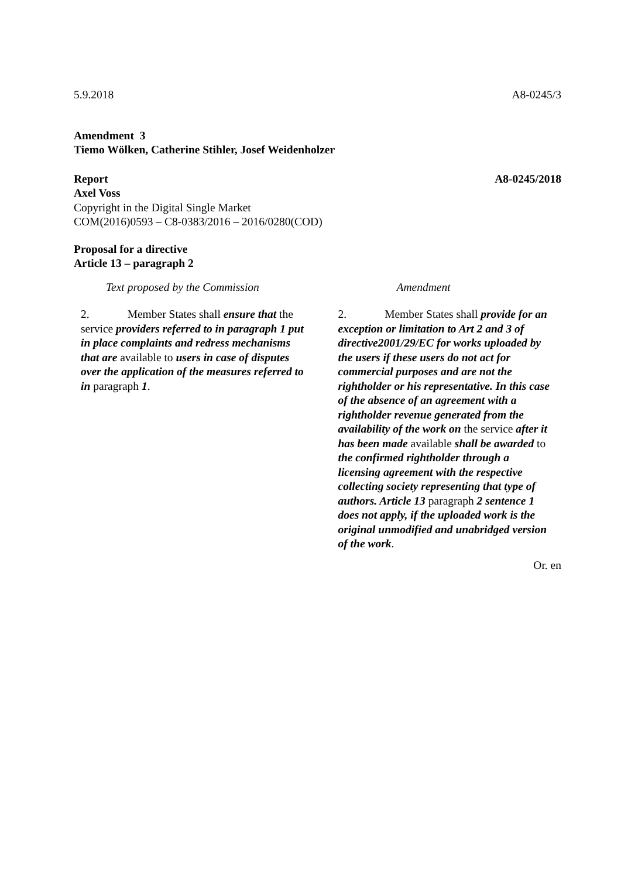5.9.2018 A8-0245/3
Amendment 3
Tiemo Wölken, Catherine Stihler, Josef Weidenholzer
Report A8-0245/2018
Axel Voss
Copyright in the Digital Single Market
COM(2016)0593 – C8-0383/2016 – 2016/0280(COD)
Proposal for a directive
Article 13 – paragraph 2
| Text proposed by the Commission | Amendment |
| --- | --- |
| 2. Member States shall ensure that the service providers referred to in paragraph 1 put in place complaints and redress mechanisms that are available to users in case of disputes over the application of the measures referred to in paragraph 1 . | 2. Member States shall provide for an exception or limitation to Art 2 and 3 of directive2001/29/EC for works uploaded by the users if these users do not act for commercial purposes and are not the rightholder or his representative. In this case of the absence of an agreement with a rightholder revenue generated from the availability of the work on the service after it has been made available shall be awarded to the confirmed rightholder through a licensing agreement with the respective collecting society representing that type of authors. Article 13 paragraph 2 sentence 1 does not apply, if the uploaded work is the original unmodified and unabridged version of the work . |
Or. en